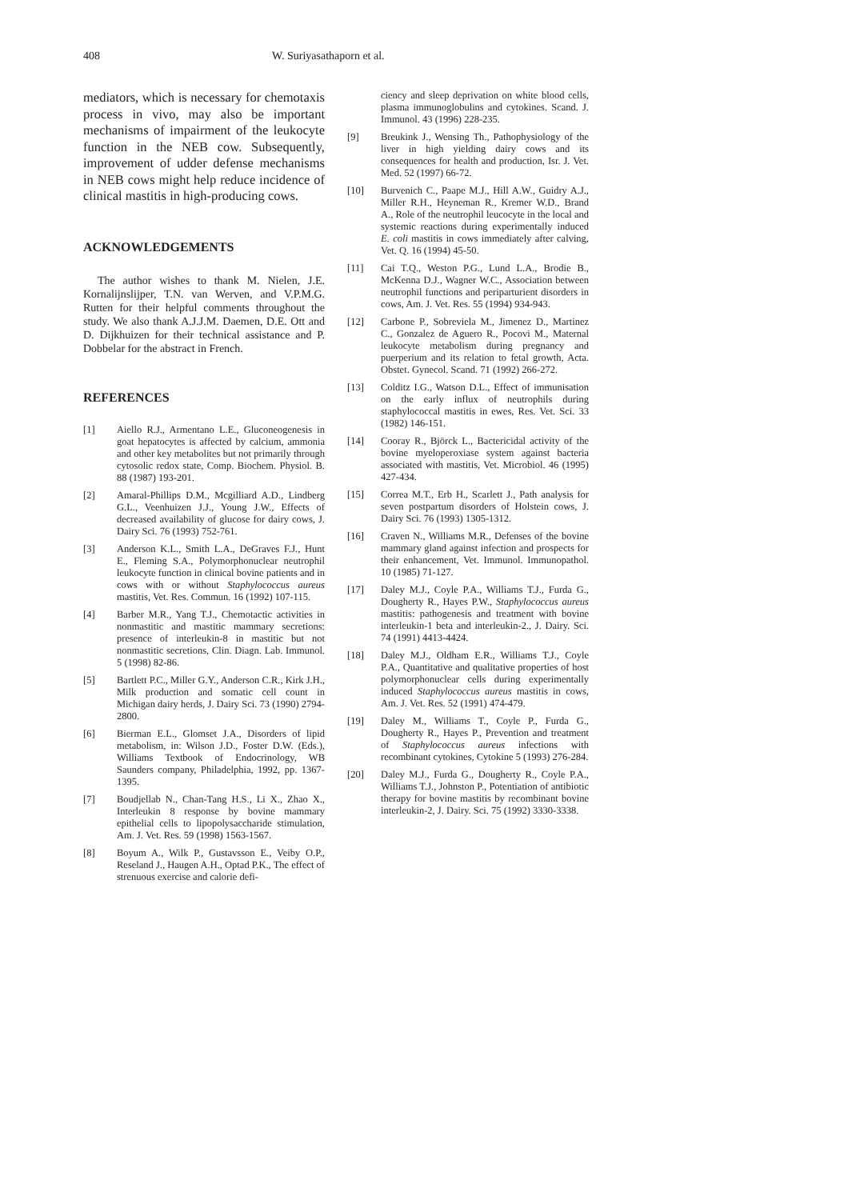408 W. Suriyasathaporn et al.
mediators, which is necessary for chemotaxis process in vivo, may also be important mechanisms of impairment of the leukocyte function in the NEB cow. Subsequently, improvement of udder defense mechanisms in NEB cows might help reduce incidence of clinical mastitis in high-producing cows.
ACKNOWLEDGEMENTS
The author wishes to thank M. Nielen, J.E. Kornalijnslijper, T.N. van Werven, and V.P.M.G. Rutten for their helpful comments throughout the study. We also thank A.J.J.M. Daemen, D.E. Ott and D. Dijkhuizen for their technical assistance and P. Dobbelar for the abstract in French.
REFERENCES
[1] Aiello R.J., Armentano L.E., Gluconeogenesis in goat hepatocytes is affected by calcium, ammonia and other key metabolites but not primarily through cytosolic redox state, Comp. Biochem. Physiol. B. 88 (1987) 193-201.
[2] Amaral-Phillips D.M., Mcgilliard A.D., Lindberg G.L., Veenhuizen J.J., Young J.W., Effects of decreased availability of glucose for dairy cows, J. Dairy Sci. 76 (1993) 752-761.
[3] Anderson K.L., Smith L.A., DeGraves F.J., Hunt E., Fleming S.A., Polymorphonuclear neutrophil leukocyte function in clinical bovine patients and in cows with or without Staphylococcus aureus mastitis, Vet. Res. Commun. 16 (1992) 107-115.
[4] Barber M.R., Yang T.J., Chemotactic activities in nonmastitic and mastitic mammary secretions: presence of interleukin-8 in mastitic but not nonmastitic secretions, Clin. Diagn. Lab. Immunol. 5 (1998) 82-86.
[5] Bartlett P.C., Miller G.Y., Anderson C.R., Kirk J.H., Milk production and somatic cell count in Michigan dairy herds, J. Dairy Sci. 73 (1990) 2794-2800.
[6] Bierman E.L., Glomset J.A., Disorders of lipid metabolism, in: Wilson J.D., Foster D.W. (Eds.), Williams Textbook of Endocrinology, WB Saunders company, Philadelphia, 1992, pp. 1367-1395.
[7] Boudjellab N., Chan-Tang H.S., Li X., Zhao X., Interleukin 8 response by bovine mammary epithelial cells to lipopolysaccharide stimulation, Am. J. Vet. Res. 59 (1998) 1563-1567.
[8] Boyum A., Wilk P., Gustavsson E., Veiby O.P., Reseland J., Haugen A.H., Optad P.K., The effect of strenuous exercise and calorie defi-
ciency and sleep deprivation on white blood cells, plasma immunoglobulins and cytokines. Scand. J. Immunol. 43 (1996) 228-235.
[9] Breukink J., Wensing Th., Pathophysiology of the liver in high yielding dairy cows and its consequences for health and production, Isr. J. Vet. Med. 52 (1997) 66-72.
[10] Burvenich C., Paape M.J., Hill A.W., Guidry A.J., Miller R.H., Heyneman R., Kremer W.D., Brand A., Role of the neutrophil leucocyte in the local and systemic reactions during experimentally induced E. coli mastitis in cows immediately after calving, Vet. Q. 16 (1994) 45-50.
[11] Cai T.Q., Weston P.G., Lund L.A., Brodie B., McKenna D.J., Wagner W.C., Association between neutrophil functions and periparturient disorders in cows, Am. J. Vet. Res. 55 (1994) 934-943.
[12] Carbone P., Sobreviela M., Jimenez D., Martinez C., Gonzalez de Aguero R., Pocovi M., Maternal leukocyte metabolism during pregnancy and puerperium and its relation to fetal growth, Acta. Obstet. Gynecol. Scand. 71 (1992) 266-272.
[13] Colditz I.G., Watson D.L., Effect of immunisation on the early influx of neutrophils during staphylococcal mastitis in ewes, Res. Vet. Sci. 33 (1982) 146-151.
[14] Cooray R., Björck L., Bactericidal activity of the bovine myeloperoxiase system against bacteria associated with mastitis, Vet. Microbiol. 46 (1995) 427-434.
[15] Correa M.T., Erb H., Scarlett J., Path analysis for seven postpartum disorders of Holstein cows, J. Dairy Sci. 76 (1993) 1305-1312.
[16] Craven N., Williams M.R., Defenses of the bovine mammary gland against infection and prospects for their enhancement, Vet. Immunol. Immunopathol. 10 (1985) 71-127.
[17] Daley M.J., Coyle P.A., Williams T.J., Furda G., Dougherty R., Hayes P.W., Staphylococcus aureus mastitis: pathogenesis and treatment with bovine interleukin-1 beta and interleukin-2., J. Dairy. Sci. 74 (1991) 4413-4424.
[18] Daley M.J., Oldham E.R., Williams T.J., Coyle P.A., Quantitative and qualitative properties of host polymorphonuclear cells during experimentally induced Staphylococcus aureus mastitis in cows, Am. J. Vet. Res. 52 (1991) 474-479.
[19] Daley M., Williams T., Coyle P., Furda G., Dougherty R., Hayes P., Prevention and treatment of Staphylococcus aureus infections with recombinant cytokines, Cytokine 5 (1993) 276-284.
[20] Daley M.J., Furda G., Dougherty R., Coyle P.A., Williams T.J., Johnston P., Potentiation of antibiotic therapy for bovine mastitis by recombinant bovine interleukin-2, J. Dairy. Sci. 75 (1992) 3330-3338.